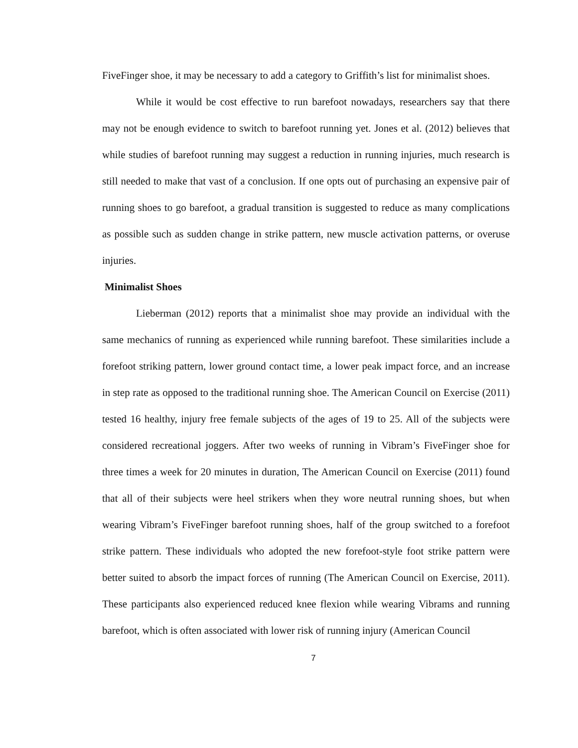FiveFinger shoe, it may be necessary to add a category to Griffith’s list for minimalist shoes.
While it would be cost effective to run barefoot nowadays, researchers say that there may not be enough evidence to switch to barefoot running yet. Jones et al. (2012) believes that while studies of barefoot running may suggest a reduction in running injuries, much research is still needed to make that vast of a conclusion. If one opts out of purchasing an expensive pair of running shoes to go barefoot, a gradual transition is suggested to reduce as many complications as possible such as sudden change in strike pattern, new muscle activation patterns, or overuse injuries.
Minimalist Shoes
Lieberman (2012) reports that a minimalist shoe may provide an individual with the same mechanics of running as experienced while running barefoot. These similarities include a forefoot striking pattern, lower ground contact time, a lower peak impact force, and an increase in step rate as opposed to the traditional running shoe. The American Council on Exercise (2011) tested 16 healthy, injury free female subjects of the ages of 19 to 25. All of the subjects were considered recreational joggers. After two weeks of running in Vibram’s FiveFinger shoe for three times a week for 20 minutes in duration, The American Council on Exercise (2011) found that all of their subjects were heel strikers when they wore neutral running shoes, but when wearing Vibram’s FiveFinger barefoot running shoes, half of the group switched to a forefoot strike pattern. These individuals who adopted the new forefoot-style foot strike pattern were better suited to absorb the impact forces of running (The American Council on Exercise, 2011). These participants also experienced reduced knee flexion while wearing Vibrams and running barefoot, which is often associated with lower risk of running injury (American Council
7